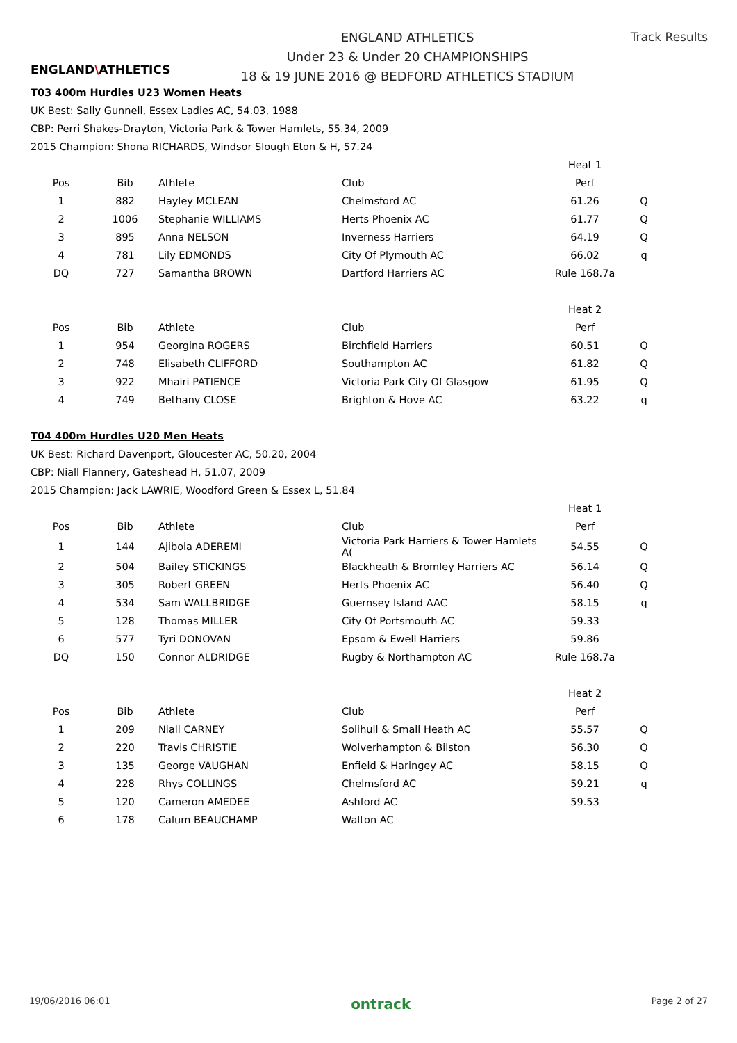ENGLAND\ATHLETICS
ENGLAND ATHLETICS
Under 23 & Under 20 CHAMPIONSHIPS
18 & 19 JUNE 2016 @ BEDFORD ATHLETICS STADIUM
Track Results
T03 400m Hurdles U23 Women Heats
UK Best: Sally Gunnell, Essex Ladies AC, 54.03, 1988
CBP: Perri Shakes-Drayton, Victoria Park & Tower Hamlets, 55.34, 2009
2015 Champion: Shona RICHARDS, Windsor Slough Eton & H, 57.24
| | | | | Heat 1 | |
| Pos | Bib | Athlete | Club | Perf | |
| 1 | 882 | Hayley MCLEAN | Chelmsford AC | 61.26 | Q |
| 2 | 1006 | Stephanie WILLIAMS | Herts Phoenix AC | 61.77 | Q |
| 3 | 895 | Anna NELSON | Inverness Harriers | 64.19 | Q |
| 4 | 781 | Lily EDMONDS | City Of Plymouth AC | 66.02 | q |
| DQ | 727 | Samantha BROWN | Dartford Harriers AC | Rule 168.7a | |
| | | | | Heat 2 | |
| Pos | Bib | Athlete | Club | Perf | |
| 1 | 954 | Georgina ROGERS | Birchfield Harriers | 60.51 | Q |
| 2 | 748 | Elisabeth CLIFFORD | Southampton AC | 61.82 | Q |
| 3 | 922 | Mhairi PATIENCE | Victoria Park City Of Glasgow | 61.95 | Q |
| 4 | 749 | Bethany CLOSE | Brighton & Hove AC | 63.22 | q |
T04 400m Hurdles U20 Men Heats
UK Best: Richard Davenport, Gloucester AC, 50.20, 2004
CBP: Niall Flannery, Gateshead H, 51.07, 2009
2015 Champion: Jack LAWRIE, Woodford Green & Essex L, 51.84
| | | | | Heat 1 | |
| Pos | Bib | Athlete | Club | Perf | |
| 1 | 144 | Ajibola ADEREMI | Victoria Park Harriers & Tower Hamlets A( | 54.55 | Q |
| 2 | 504 | Bailey STICKINGS | Blackheath & Bromley Harriers AC | 56.14 | Q |
| 3 | 305 | Robert GREEN | Herts Phoenix AC | 56.40 | Q |
| 4 | 534 | Sam WALLBRIDGE | Guernsey Island AAC | 58.15 | q |
| 5 | 128 | Thomas MILLER | City Of Portsmouth AC | 59.33 | |
| 6 | 577 | Tyri DONOVAN | Epsom & Ewell Harriers | 59.86 | |
| DQ | 150 | Connor ALDRIDGE | Rugby & Northampton AC | Rule 168.7a | |
| | | | | Heat 2 | |
| Pos | Bib | Athlete | Club | Perf | |
| 1 | 209 | Niall CARNEY | Solihull & Small Heath AC | 55.57 | Q |
| 2 | 220 | Travis CHRISTIE | Wolverhampton & Bilston | 56.30 | Q |
| 3 | 135 | George VAUGHAN | Enfield & Haringey AC | 58.15 | Q |
| 4 | 228 | Rhys COLLINGS | Chelmsford AC | 59.21 | q |
| 5 | 120 | Cameron AMEDEE | Ashford AC | 59.53 | |
| 6 | 178 | Calum BEAUCHAMP | Walton AC | | |
19/06/2016 06:01 ontrack Page 2 of 27